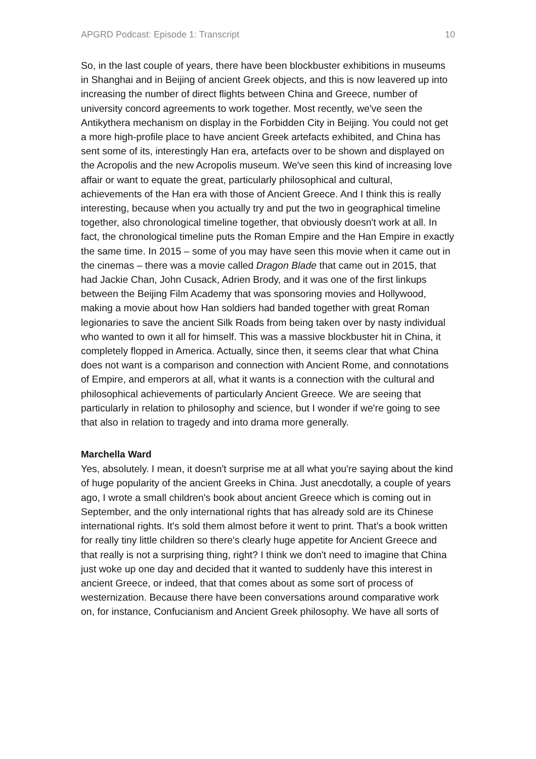APGRD Podcast: Episode 1: Transcript 10
So, in the last couple of years, there have been blockbuster exhibitions in museums in Shanghai and in Beijing of ancient Greek objects, and this is now leavered up into increasing the number of direct flights between China and Greece, number of university concord agreements to work together. Most recently, we've seen the Antikythera mechanism on display in the Forbidden City in Beijing. You could not get a more high-profile place to have ancient Greek artefacts exhibited, and China has sent some of its, interestingly Han era, artefacts over to be shown and displayed on the Acropolis and the new Acropolis museum. We've seen this kind of increasing love affair or want to equate the great, particularly philosophical and cultural, achievements of the Han era with those of Ancient Greece. And I think this is really interesting, because when you actually try and put the two in geographical timeline together, also chronological timeline together, that obviously doesn't work at all. In fact, the chronological timeline puts the Roman Empire and the Han Empire in exactly the same time. In 2015 – some of you may have seen this movie when it came out in the cinemas – there was a movie called Dragon Blade that came out in 2015, that had Jackie Chan, John Cusack, Adrien Brody, and it was one of the first linkups between the Beijing Film Academy that was sponsoring movies and Hollywood, making a movie about how Han soldiers had banded together with great Roman legionaries to save the ancient Silk Roads from being taken over by nasty individual who wanted to own it all for himself. This was a massive blockbuster hit in China, it completely flopped in America. Actually, since then, it seems clear that what China does not want is a comparison and connection with Ancient Rome, and connotations of Empire, and emperors at all, what it wants is a connection with the cultural and philosophical achievements of particularly Ancient Greece. We are seeing that particularly in relation to philosophy and science, but I wonder if we're going to see that also in relation to tragedy and into drama more generally.
Marchella Ward
Yes, absolutely. I mean, it doesn't surprise me at all what you're saying about the kind of huge popularity of the ancient Greeks in China. Just anecdotally, a couple of years ago, I wrote a small children's book about ancient Greece which is coming out in September, and the only international rights that has already sold are its Chinese international rights. It's sold them almost before it went to print. That’s a book written for really tiny little children so there's clearly huge appetite for Ancient Greece and that really is not a surprising thing, right? I think we don't need to imagine that China just woke up one day and decided that it wanted to suddenly have this interest in ancient Greece, or indeed, that that comes about as some sort of process of westernization. Because there have been conversations around comparative work on, for instance, Confucianism and Ancient Greek philosophy. We have all sorts of